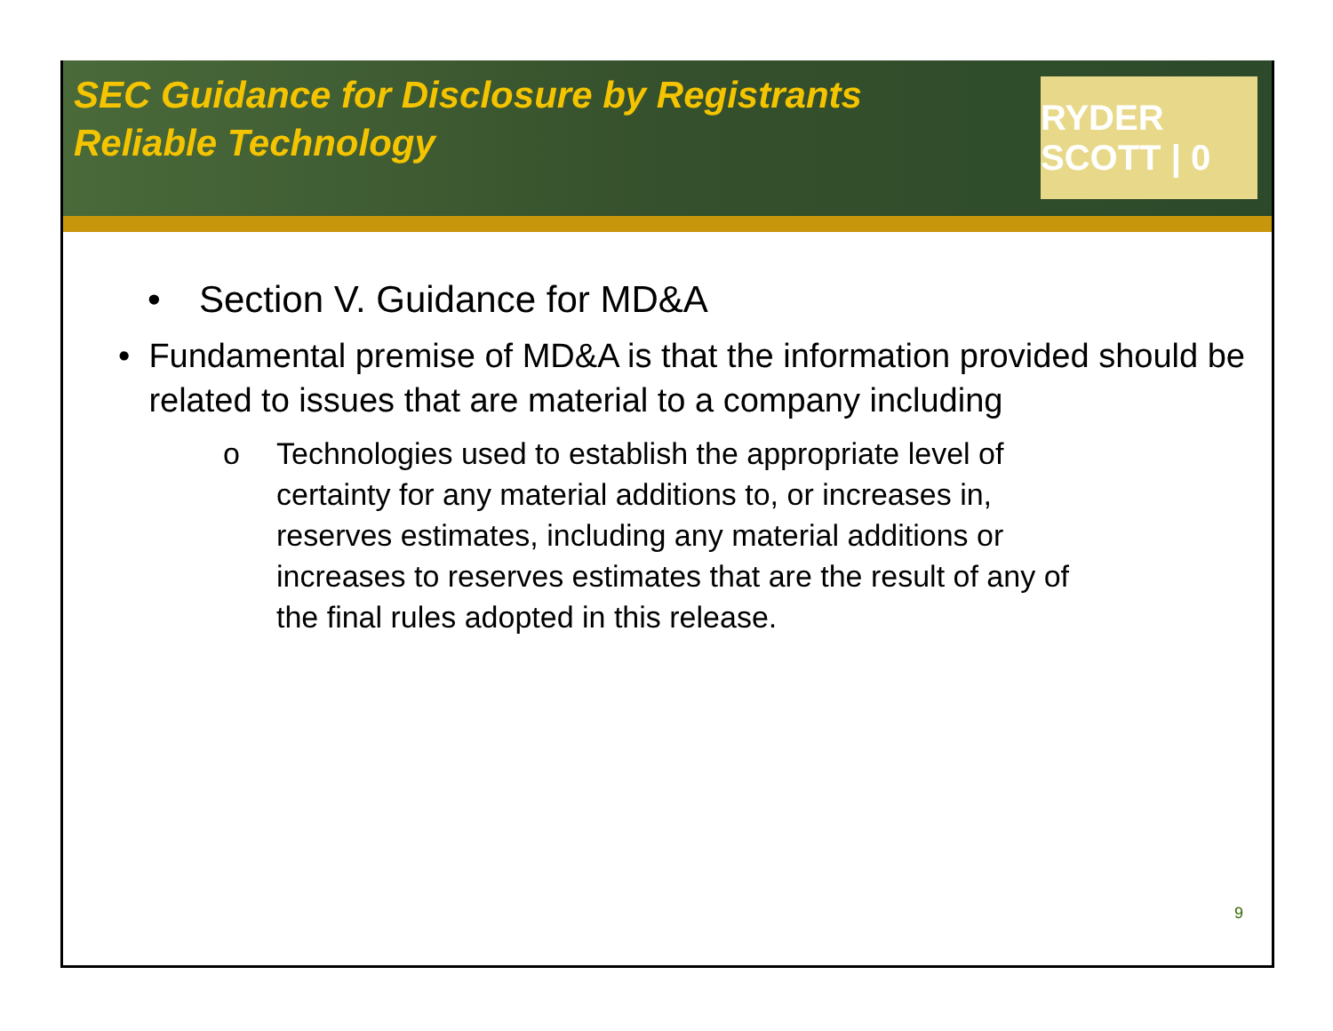SEC Guidance for Disclosure by Registrants
Reliable Technology
RYDER SCOTT | 0
• Section V. Guidance for MD&A
• Fundamental premise of MD&A is that the information provided should be related to issues that are material to a company including
o Technologies used to establish the appropriate level of certainty for any material additions to, or increases in, reserves estimates, including any material additions or increases to reserves estimates that are the result of any of the final rules adopted in this release.
9